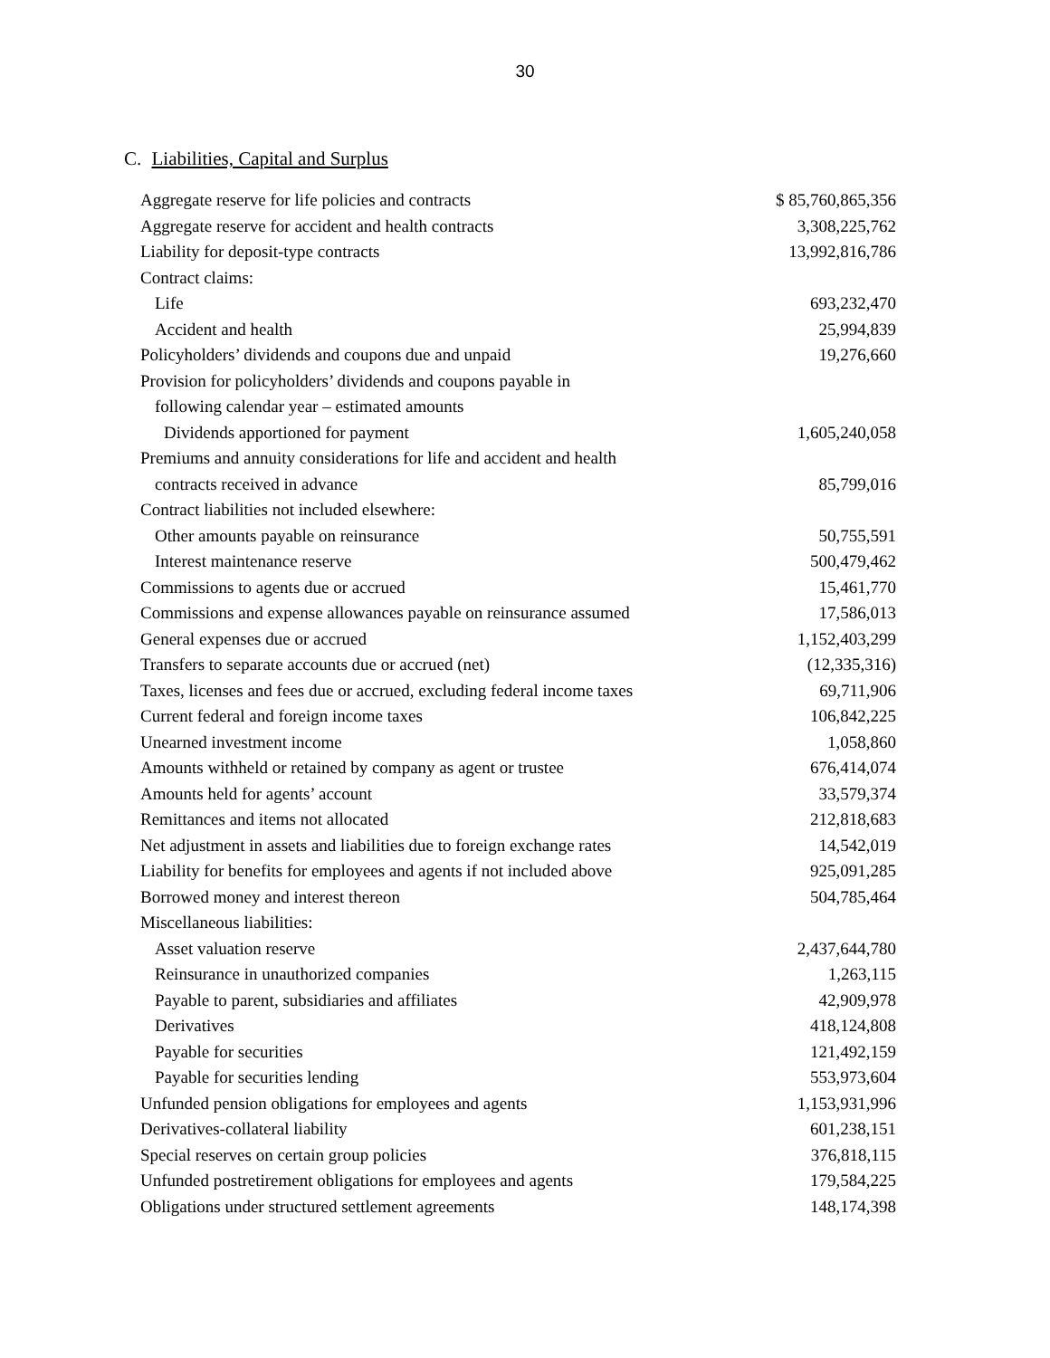30
C. Liabilities, Capital and Surplus
| Aggregate reserve for life policies and contracts | $ 85,760,865,356 |
| Aggregate reserve for accident and health contracts | 3,308,225,762 |
| Liability for deposit-type contracts | 13,992,816,786 |
| Contract claims: | |
| Life | 693,232,470 |
| Accident and health | 25,994,839 |
| Policyholders’ dividends and coupons due and unpaid | 19,276,660 |
| Provision for policyholders’ dividends and coupons payable in | |
| following calendar year – estimated amounts | |
| Dividends apportioned for payment | 1,605,240,058 |
| Premiums and annuity considerations for life and accident and health | |
| contracts received in advance | 85,799,016 |
| Contract liabilities not included elsewhere: | |
| Other amounts payable on reinsurance | 50,755,591 |
| Interest maintenance reserve | 500,479,462 |
| Commissions to agents due or accrued | 15,461,770 |
| Commissions and expense allowances payable on reinsurance assumed | 17,586,013 |
| General expenses due or accrued | 1,152,403,299 |
| Transfers to separate accounts due or accrued (net) | (12,335,316) |
| Taxes, licenses and fees due or accrued, excluding federal income taxes | 69,711,906 |
| Current federal and foreign income taxes | 106,842,225 |
| Unearned investment income | 1,058,860 |
| Amounts withheld or retained by company as agent or trustee | 676,414,074 |
| Amounts held for agents’ account | 33,579,374 |
| Remittances and items not allocated | 212,818,683 |
| Net adjustment in assets and liabilities due to foreign exchange rates | 14,542,019 |
| Liability for benefits for employees and agents if not included above | 925,091,285 |
| Borrowed money and interest thereon | 504,785,464 |
| Miscellaneous liabilities: | |
| Asset valuation reserve | 2,437,644,780 |
| Reinsurance in unauthorized companies | 1,263,115 |
| Payable to parent, subsidiaries and affiliates | 42,909,978 |
| Derivatives | 418,124,808 |
| Payable for securities | 121,492,159 |
| Payable for securities lending | 553,973,604 |
| Unfunded pension obligations for employees and agents | 1,153,931,996 |
| Derivatives-collateral liability | 601,238,151 |
| Special reserves on certain group policies | 376,818,115 |
| Unfunded postretirement obligations for employees and agents | 179,584,225 |
| Obligations under structured settlement agreements | 148,174,398 |